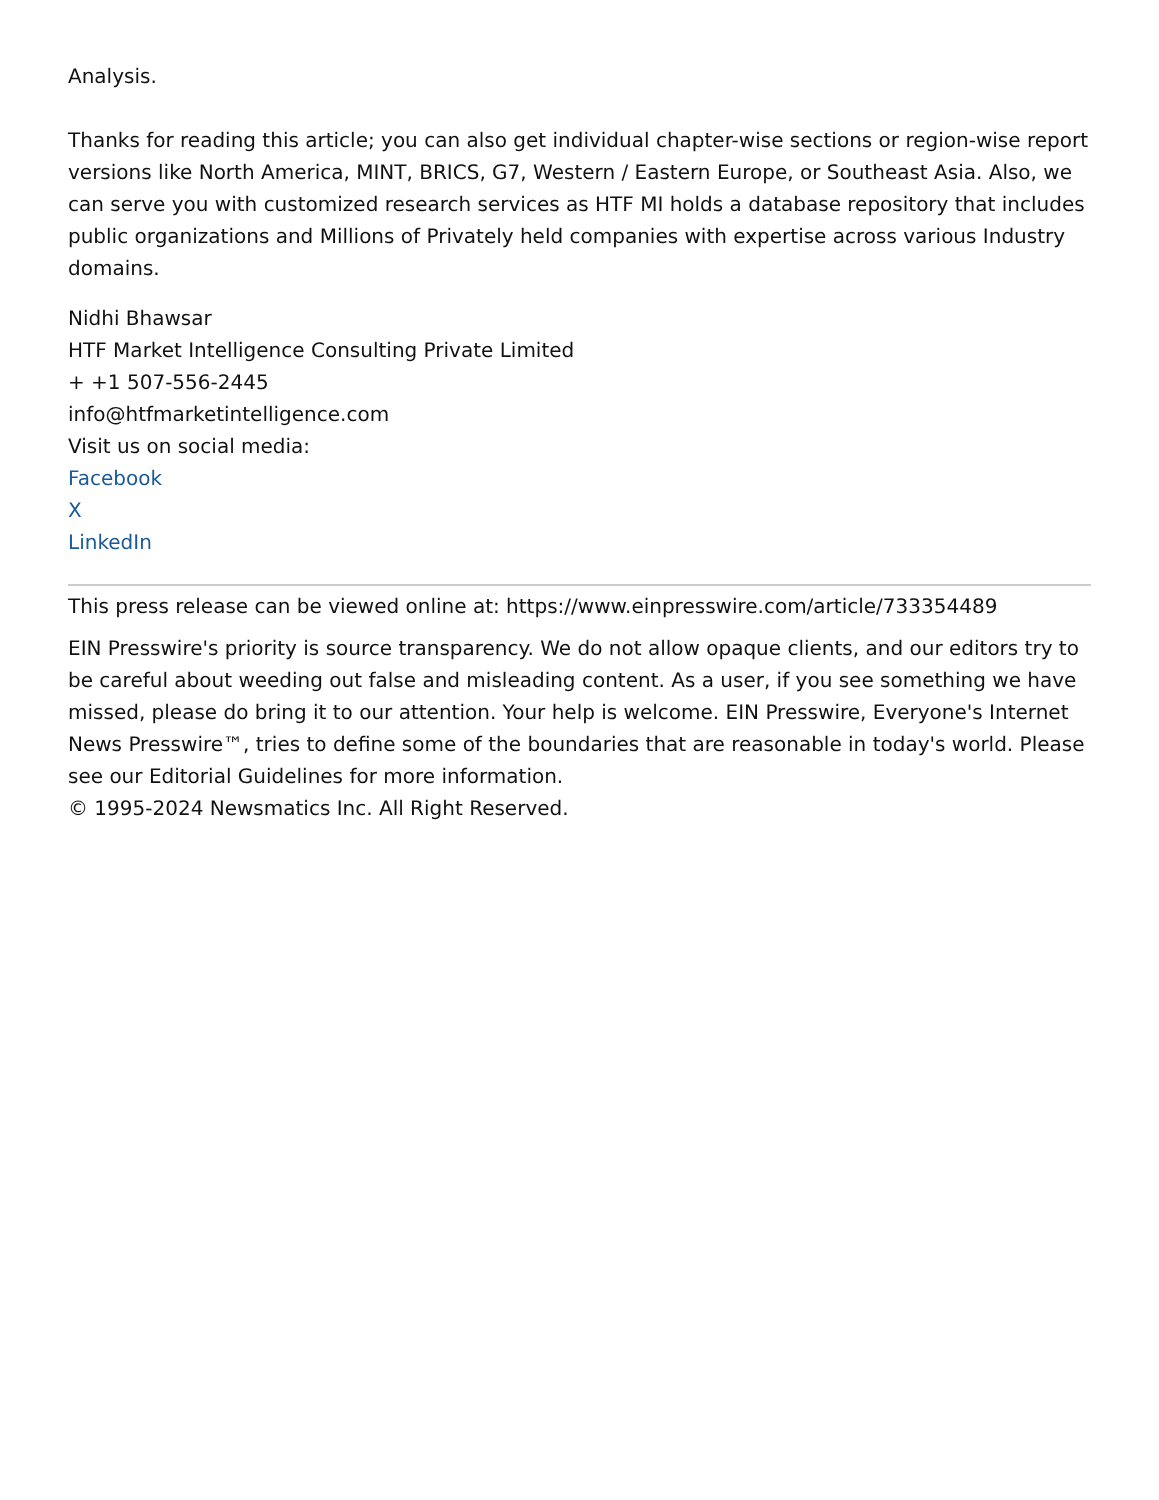Analysis.
Thanks for reading this article; you can also get individual chapter-wise sections or region-wise report versions like North America, MINT, BRICS, G7, Western / Eastern Europe, or Southeast Asia. Also, we can serve you with customized research services as HTF MI holds a database repository that includes public organizations and Millions of Privately held companies with expertise across various Industry domains.
Nidhi Bhawsar
HTF Market Intelligence Consulting Private Limited
+ +1 507-556-2445
info@htfmarketintelligence.com
Visit us on social media:
Facebook
X
LinkedIn
This press release can be viewed online at: https://www.einpresswire.com/article/733354489
EIN Presswire's priority is source transparency. We do not allow opaque clients, and our editors try to be careful about weeding out false and misleading content. As a user, if you see something we have missed, please do bring it to our attention. Your help is welcome. EIN Presswire, Everyone's Internet News Presswire™, tries to define some of the boundaries that are reasonable in today's world. Please see our Editorial Guidelines for more information.
© 1995-2024 Newsmatics Inc. All Right Reserved.